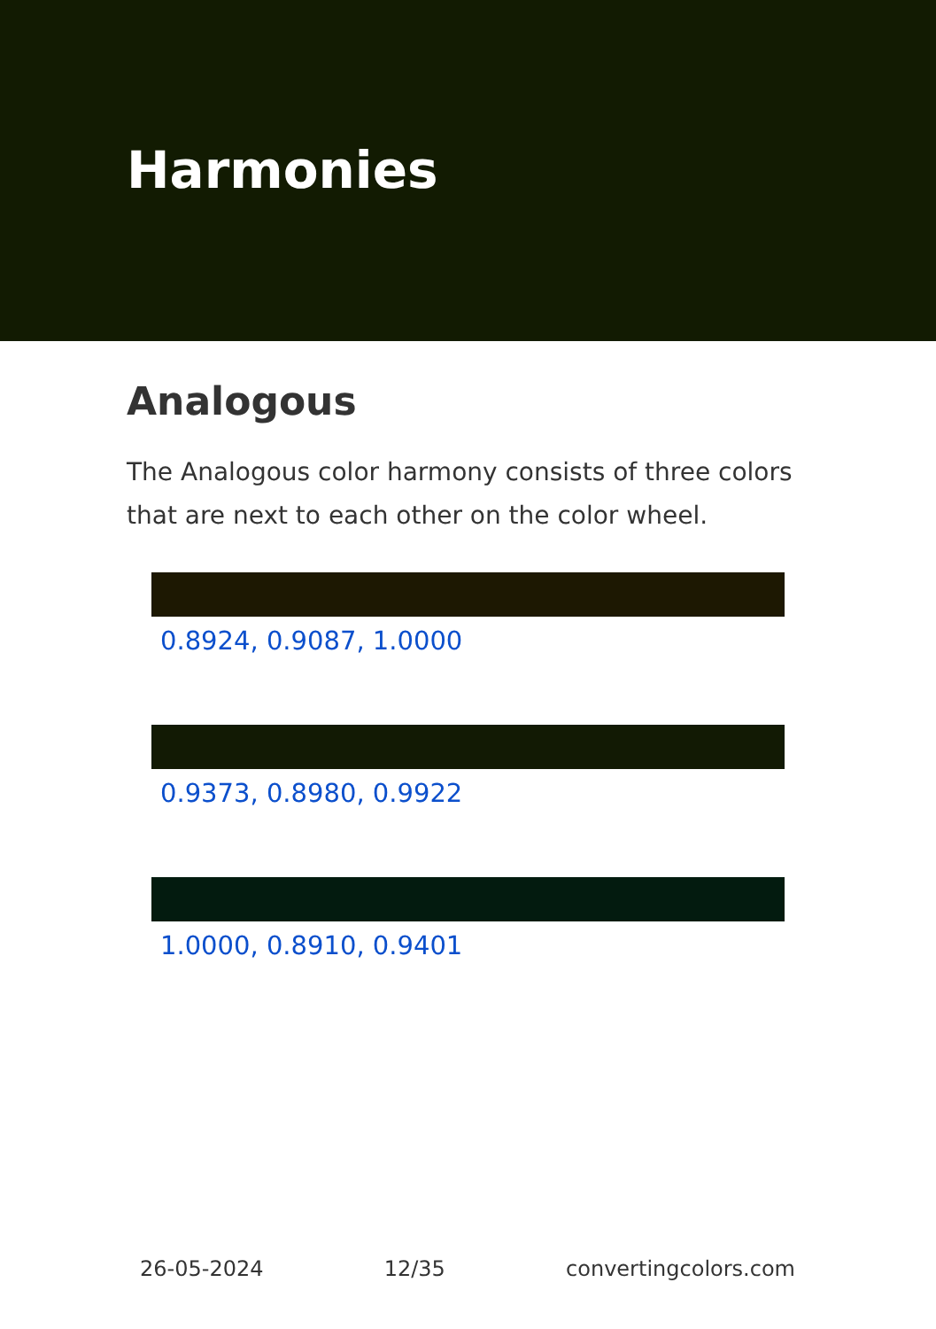Harmonies
Analogous
The Analogous color harmony consists of three colors that are next to each other on the color wheel.
0.8924, 0.9087, 1.0000
0.9373, 0.8980, 0.9922
1.0000, 0.8910, 0.9401
26-05-2024 12/35 convertingcolors.com